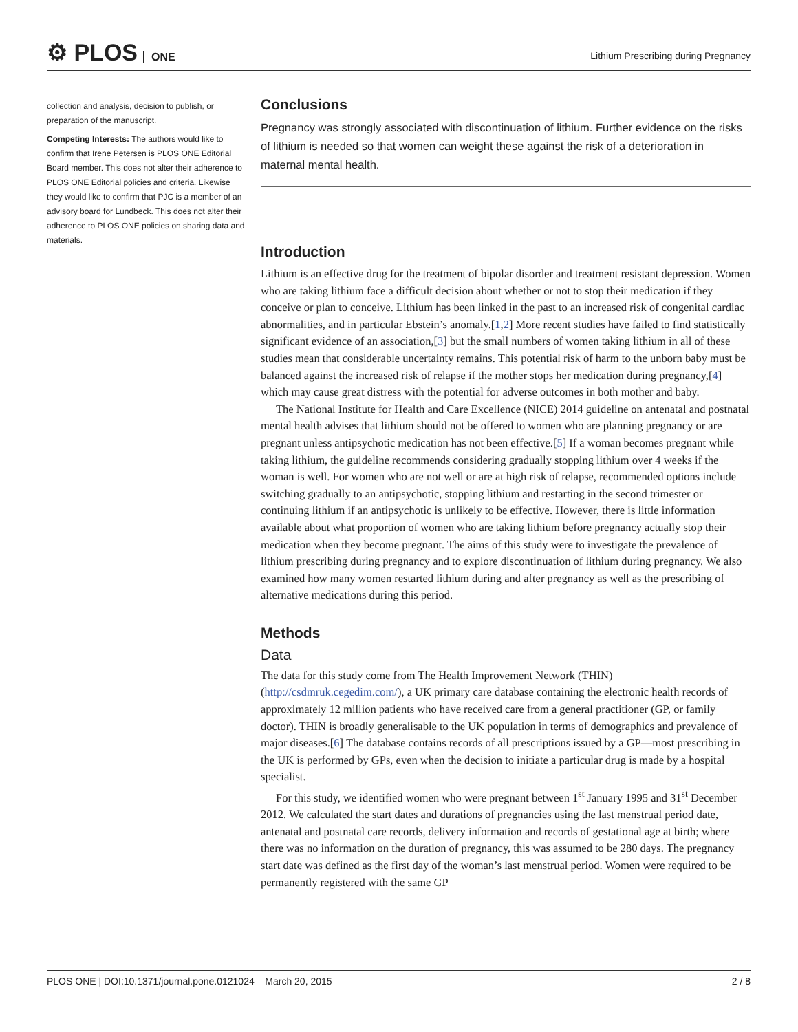⚙ PLOS ONE
Lithium Prescribing during Pregnancy
collection and analysis, decision to publish, or preparation of the manuscript.
Competing Interests: The authors would like to confirm that Irene Petersen is PLOS ONE Editorial Board member. This does not alter their adherence to PLOS ONE Editorial policies and criteria. Likewise they would like to confirm that PJC is a member of an advisory board for Lundbeck. This does not alter their adherence to PLOS ONE policies on sharing data and materials.
Conclusions
Pregnancy was strongly associated with discontinuation of lithium. Further evidence on the risks of lithium is needed so that women can weight these against the risk of a deterioration in maternal mental health.
Introduction
Lithium is an effective drug for the treatment of bipolar disorder and treatment resistant depression. Women who are taking lithium face a difficult decision about whether or not to stop their medication if they conceive or plan to conceive. Lithium has been linked in the past to an increased risk of congenital cardiac abnormalities, and in particular Ebstein’s anomaly.[1,2] More recent studies have failed to find statistically significant evidence of an association,[3] but the small numbers of women taking lithium in all of these studies mean that considerable uncertainty remains. This potential risk of harm to the unborn baby must be balanced against the increased risk of relapse if the mother stops her medication during pregnancy,[4] which may cause great distress with the potential for adverse outcomes in both mother and baby.
The National Institute for Health and Care Excellence (NICE) 2014 guideline on antenatal and postnatal mental health advises that lithium should not be offered to women who are planning pregnancy or are pregnant unless antipsychotic medication has not been effective.[5] If a woman becomes pregnant while taking lithium, the guideline recommends considering gradually stopping lithium over 4 weeks if the woman is well. For women who are not well or are at high risk of relapse, recommended options include switching gradually to an antipsychotic, stopping lithium and restarting in the second trimester or continuing lithium if an antipsychotic is unlikely to be effective. However, there is little information available about what proportion of women who are taking lithium before pregnancy actually stop their medication when they become pregnant. The aims of this study were to investigate the prevalence of lithium prescribing during pregnancy and to explore discontinuation of lithium during pregnancy. We also examined how many women restarted lithium during and after pregnancy as well as the prescribing of alternative medications during this period.
Methods
Data
The data for this study come from The Health Improvement Network (THIN) (http://csdmruk.cegedim.com/), a UK primary care database containing the electronic health records of approximately 12 million patients who have received care from a general practitioner (GP, or family doctor). THIN is broadly generalisable to the UK population in terms of demographics and prevalence of major diseases.[6] The database contains records of all prescriptions issued by a GP—most prescribing in the UK is performed by GPs, even when the decision to initiate a particular drug is made by a hospital specialist.
For this study, we identified women who were pregnant between 1<sup>st</sup> January 1995 and 31<sup>st</sup> December 2012. We calculated the start dates and durations of pregnancies using the last menstrual period date, antenatal and postnatal care records, delivery information and records of gestational age at birth; where there was no information on the duration of pregnancy, this was assumed to be 280 days. The pregnancy start date was defined as the first day of the woman’s last menstrual period. Women were required to be permanently registered with the same GP
PLOS ONE | DOI:10.1371/journal.pone.0121024 March 20, 2015 2 / 8